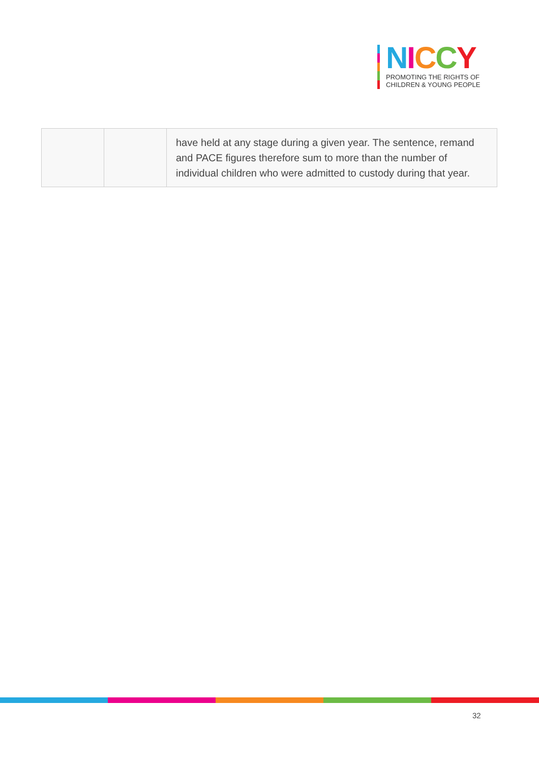NICCY
PROMOTING THE RIGHTS OF
CHILDREN & YOUNG PEOPLE
| | | have held at any stage during a given year. The sentence, remand and PACE figures therefore sum to more than the number of individual children who were admitted to custody during that year. |
32